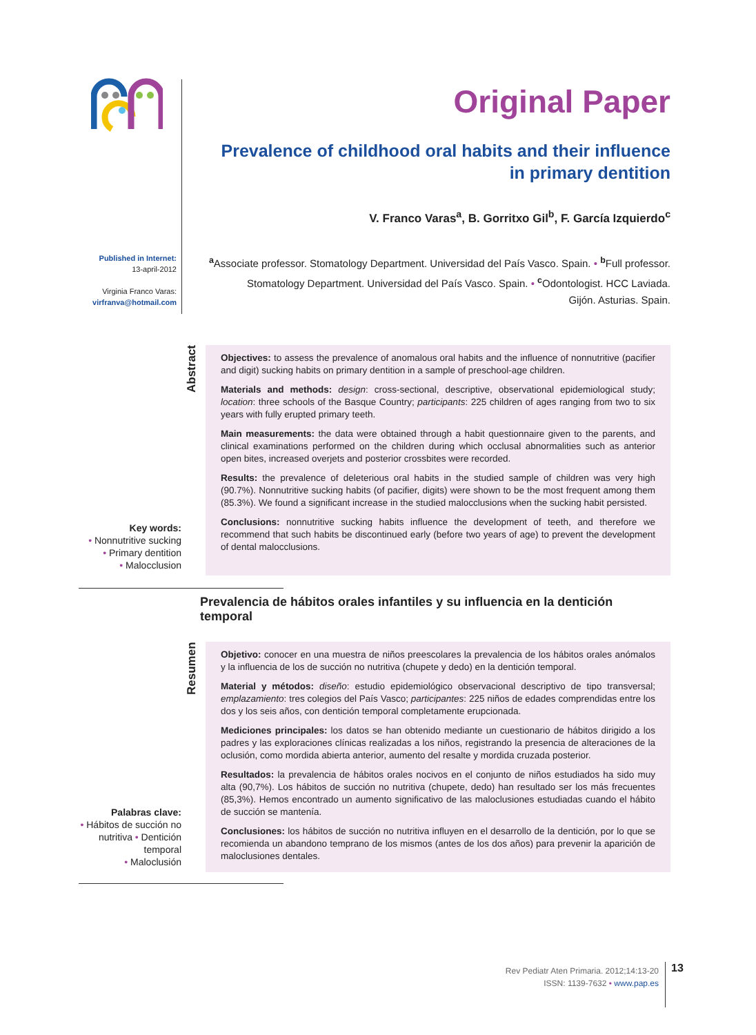Original Paper
Prevalence of childhood oral habits and their influence
in primary dentition
V. Franco Varas<sup>a</sup>, B. Gorritxo Gil<sup>b</sup>, F. García Izquierdo<sup>c</sup>
<sup>a</sup> Associate professor. Stomatology Department. Universidad del País Vasco. Spain. • <sup>b</sup>Full professor.
Stomatology Department. Universidad del País Vasco. Spain. • <sup>c</sup>Odontologist. HCC Laviada.
Gijón. Asturias. Spain.
Published in Internet:
13-april-2012
Virginia Franco Varas:
virfranva@hotmail.com
Key words:
• Nonnutritive sucking
• Primary dentition
• Malocclusion
Abstract
Objectives: to assess the prevalence of anomalous oral habits and the influence of nonnutritive (pacifier and digit) sucking habits on primary dentition in a sample of preschool-age children.
Materials and methods: design: cross-sectional, descriptive, observational epidemiological study; location: three schools of the Basque Country; participants: 225 children of ages ranging from two to six years with fully erupted primary teeth.
Main measurements: the data were obtained through a habit questionnaire given to the parents, and clinical examinations performed on the children during which occlusal abnormalities such as anterior open bites, increased overjets and posterior crossbites were recorded.
Results: the prevalence of deleterious oral habits in the studied sample of children was very high (90.7%). Nonnutritive sucking habits (of pacifier, digits) were shown to be the most frequent among them (85.3%). We found a significant increase in the studied malocclusions when the sucking habit persisted.
Conclusions: nonnutritive sucking habits influence the development of teeth, and therefore we recommend that such habits be discontinued early (before two years of age) to prevent the development of dental malocclusions.
Prevalencia de hábitos orales infantiles y su influencia en la dentición temporal
Palabras clave:
• Hábitos de succión no nutritiva • Dentición temporal
• Maloclusión
Resumen
Objetivo: conocer en una muestra de niños preescolares la prevalencia de los hábitos orales anómalos y la influencia de los de succión no nutritiva (chupete y dedo) en la dentición temporal.
Material y métodos: diseño: estudio epidemiológico observacional descriptivo de tipo transversal; emplazamiento: tres colegios del País Vasco; participantes: 225 niños de edades comprendidas entre los dos y los seis años, con dentición temporal completamente erupcionada.
Mediciones principales: los datos se han obtenido mediante un cuestionario de hábitos dirigido a los padres y las exploraciones clínicas realizadas a los niños, registrando la presencia de alteraciones de la oclusión, como mordida abierta anterior, aumento del resalte y mordida cruzada posterior.
Resultados: la prevalencia de hábitos orales nocivos en el conjunto de niños estudiados ha sido muy alta (90,7%). Los hábitos de succión no nutritiva (chupete, dedo) han resultado ser los más frecuentes (85,3%). Hemos encontrado un aumento significativo de las maloclusiones estudiadas cuando el hábito de succión se mantenía.
Conclusiones: los hábitos de succión no nutritiva influyen en el desarrollo de la dentición, por lo que se recomienda un abandono temprano de los mismos (antes de los dos años) para prevenir la aparición de maloclusiones dentales.
Rev Pediatr Aten Primaria. 2012;14:13-20
ISSN: 1139-7632 • www.pap.es
13